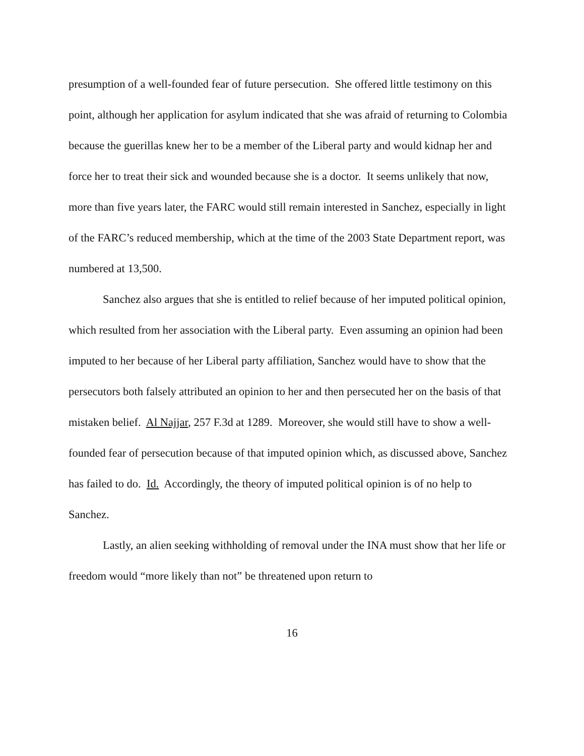presumption of a well-founded fear of future persecution. She offered little testimony on this point, although her application for asylum indicated that she was afraid of returning to Colombia because the guerillas knew her to be a member of the Liberal party and would kidnap her and force her to treat their sick and wounded because she is a doctor. It seems unlikely that now, more than five years later, the FARC would still remain interested in Sanchez, especially in light of the FARC’s reduced membership, which at the time of the 2003 State Department report, was numbered at 13,500.
Sanchez also argues that she is entitled to relief because of her imputed political opinion, which resulted from her association with the Liberal party. Even assuming an opinion had been imputed to her because of her Liberal party affiliation, Sanchez would have to show that the persecutors both falsely attributed an opinion to her and then persecuted her on the basis of that mistaken belief. Al Najjar, 257 F.3d at 1289. Moreover, she would still have to show a well-founded fear of persecution because of that imputed opinion which, as discussed above, Sanchez has failed to do. Id. Accordingly, the theory of imputed political opinion is of no help to Sanchez.
Lastly, an alien seeking withholding of removal under the INA must show that her life or freedom would “more likely than not” be threatened upon return to
16